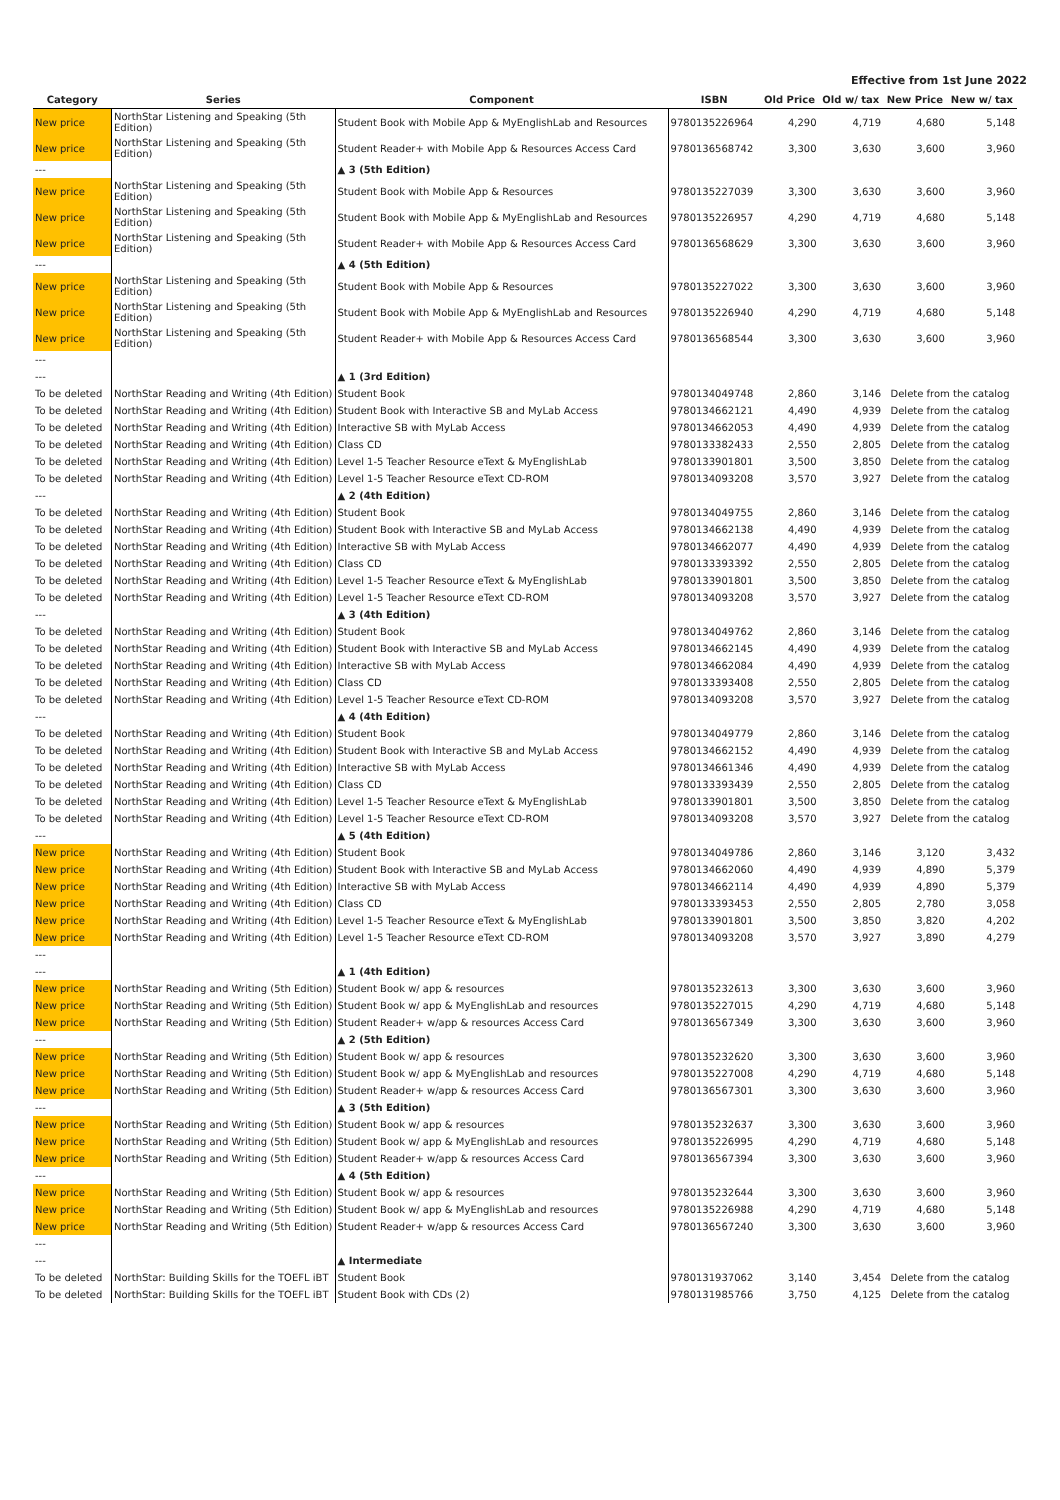Effective from 1st June 2022
| Category | Series | Component | ISBN | Old Price | Old w/ tax | New Price | New w/ tax |
| --- | --- | --- | --- | --- | --- | --- | --- |
| New price | NorthStar Listening and Speaking (5th Edition) | Student Book with Mobile App & MyEnglishLab and Resources | 9780135226964 | 4,290 | 4,719 | 4,680 | 5,148 |
| New price | NorthStar Listening and Speaking (5th Edition) | Student Reader+ with Mobile App & Resources Access Card | 9780136568742 | 3,300 | 3,630 | 3,600 | 3,960 |
| --- | | ▲ 3 (5th Edition) | | | | | |
| New price | NorthStar Listening and Speaking (5th Edition) | Student Book with Mobile App & Resources | 9780135227039 | 3,300 | 3,630 | 3,600 | 3,960 |
| New price | NorthStar Listening and Speaking (5th Edition) | Student Book with Mobile App & MyEnglishLab and Resources | 9780135226957 | 4,290 | 4,719 | 4,680 | 5,148 |
| New price | NorthStar Listening and Speaking (5th Edition) | Student Reader+ with Mobile App & Resources Access Card | 9780136568629 | 3,300 | 3,630 | 3,600 | 3,960 |
| --- | | ▲ 4 (5th Edition) | | | | | |
| New price | NorthStar Listening and Speaking (5th Edition) | Student Book with Mobile App & Resources | 9780135227022 | 3,300 | 3,630 | 3,600 | 3,960 |
| New price | NorthStar Listening and Speaking (5th Edition) | Student Book with Mobile App & MyEnglishLab and Resources | 9780135226940 | 4,290 | 4,719 | 4,680 | 5,148 |
| New price | NorthStar Listening and Speaking (5th Edition) | Student Reader+ with Mobile App & Resources Access Card | 9780136568544 | 3,300 | 3,630 | 3,600 | 3,960 |
| --- | | | | | | | |
| --- | | ▲ 1 (3rd Edition) | | | | | |
| To be deleted | NorthStar Reading and Writing (4th Edition) | Student Book | 9780134049748 | 2,860 | 3,146 | Delete from the catalog | |
| To be deleted | NorthStar Reading and Writing (4th Edition) | Student Book with Interactive SB and MyLab Access | 9780134662121 | 4,490 | 4,939 | Delete from the catalog | |
| To be deleted | NorthStar Reading and Writing (4th Edition) | Interactive SB with MyLab Access | 9780134662053 | 4,490 | 4,939 | Delete from the catalog | |
| To be deleted | NorthStar Reading and Writing (4th Edition) | Class CD | 9780133382433 | 2,550 | 2,805 | Delete from the catalog | |
| To be deleted | NorthStar Reading and Writing (4th Edition) | Level 1-5 Teacher Resource eText & MyEnglishLab | 9780133901801 | 3,500 | 3,850 | Delete from the catalog | |
| To be deleted | NorthStar Reading and Writing (4th Edition) | Level 1-5 Teacher Resource eText CD-ROM | 9780134093208 | 3,570 | 3,927 | Delete from the catalog | |
| --- | | ▲ 2 (4th Edition) | | | | | |
| To be deleted | NorthStar Reading and Writing (4th Edition) | Student Book | 9780134049755 | 2,860 | 3,146 | Delete from the catalog | |
| To be deleted | NorthStar Reading and Writing (4th Edition) | Student Book with Interactive SB and MyLab Access | 9780134662138 | 4,490 | 4,939 | Delete from the catalog | |
| To be deleted | NorthStar Reading and Writing (4th Edition) | Interactive SB with MyLab Access | 9780134662077 | 4,490 | 4,939 | Delete from the catalog | |
| To be deleted | NorthStar Reading and Writing (4th Edition) | Class CD | 9780133393392 | 2,550 | 2,805 | Delete from the catalog | |
| To be deleted | NorthStar Reading and Writing (4th Edition) | Level 1-5 Teacher Resource eText & MyEnglishLab | 9780133901801 | 3,500 | 3,850 | Delete from the catalog | |
| To be deleted | NorthStar Reading and Writing (4th Edition) | Level 1-5 Teacher Resource eText CD-ROM | 9780134093208 | 3,570 | 3,927 | Delete from the catalog | |
| --- | | ▲ 3 (4th Edition) | | | | | |
| To be deleted | NorthStar Reading and Writing (4th Edition) | Student Book | 9780134049762 | 2,860 | 3,146 | Delete from the catalog | |
| To be deleted | NorthStar Reading and Writing (4th Edition) | Student Book with Interactive SB and MyLab Access | 9780134662145 | 4,490 | 4,939 | Delete from the catalog | |
| To be deleted | NorthStar Reading and Writing (4th Edition) | Interactive SB with MyLab Access | 9780134662084 | 4,490 | 4,939 | Delete from the catalog | |
| To be deleted | NorthStar Reading and Writing (4th Edition) | Class CD | 9780133393408 | 2,550 | 2,805 | Delete from the catalog | |
| To be deleted | NorthStar Reading and Writing (4th Edition) | Level 1-5 Teacher Resource eText CD-ROM | 9780134093208 | 3,570 | 3,927 | Delete from the catalog | |
| --- | | ▲ 4 (4th Edition) | | | | | |
| To be deleted | NorthStar Reading and Writing (4th Edition) | Student Book | 9780134049779 | 2,860 | 3,146 | Delete from the catalog | |
| To be deleted | NorthStar Reading and Writing (4th Edition) | Student Book with Interactive SB and MyLab Access | 9780134662152 | 4,490 | 4,939 | Delete from the catalog | |
| To be deleted | NorthStar Reading and Writing (4th Edition) | Interactive SB with MyLab Access | 9780134661346 | 4,490 | 4,939 | Delete from the catalog | |
| To be deleted | NorthStar Reading and Writing (4th Edition) | Class CD | 9780133393439 | 2,550 | 2,805 | Delete from the catalog | |
| To be deleted | NorthStar Reading and Writing (4th Edition) | Level 1-5 Teacher Resource eText & MyEnglishLab | 9780133901801 | 3,500 | 3,850 | Delete from the catalog | |
| To be deleted | NorthStar Reading and Writing (4th Edition) | Level 1-5 Teacher Resource eText CD-ROM | 9780134093208 | 3,570 | 3,927 | Delete from the catalog | |
| --- | | ▲ 5 (4th Edition) | | | | | |
| New price | NorthStar Reading and Writing (4th Edition) | Student Book | 9780134049786 | 2,860 | 3,146 | 3,120 | 3,432 |
| New price | NorthStar Reading and Writing (4th Edition) | Student Book with Interactive SB and MyLab Access | 9780134662060 | 4,490 | 4,939 | 4,890 | 5,379 |
| New price | NorthStar Reading and Writing (4th Edition) | Interactive SB with MyLab Access | 9780134662114 | 4,490 | 4,939 | 4,890 | 5,379 |
| New price | NorthStar Reading and Writing (4th Edition) | Class CD | 9780133393453 | 2,550 | 2,805 | 2,780 | 3,058 |
| New price | NorthStar Reading and Writing (4th Edition) | Level 1-5 Teacher Resource eText & MyEnglishLab | 9780133901801 | 3,500 | 3,850 | 3,820 | 4,202 |
| New price | NorthStar Reading and Writing (4th Edition) | Level 1-5 Teacher Resource eText CD-ROM | 9780134093208 | 3,570 | 3,927 | 3,890 | 4,279 |
| --- | | | | | | | |
| --- | | ▲ 1 (4th Edition) | | | | | |
| New price | NorthStar Reading and Writing (5th Edition) | Student Book w/ app & resources | 9780135232613 | 3,300 | 3,630 | 3,600 | 3,960 |
| New price | NorthStar Reading and Writing (5th Edition) | Student Book w/ app & MyEnglishLab and resources | 9780135227015 | 4,290 | 4,719 | 4,680 | 5,148 |
| New price | NorthStar Reading and Writing (5th Edition) | Student Reader+ w/app & resources Access Card | 9780136567349 | 3,300 | 3,630 | 3,600 | 3,960 |
| --- | | ▲ 2 (5th Edition) | | | | | |
| New price | NorthStar Reading and Writing (5th Edition) | Student Book w/ app & resources | 9780135232620 | 3,300 | 3,630 | 3,600 | 3,960 |
| New price | NorthStar Reading and Writing (5th Edition) | Student Book w/ app & MyEnglishLab and resources | 9780135227008 | 4,290 | 4,719 | 4,680 | 5,148 |
| New price | NorthStar Reading and Writing (5th Edition) | Student Reader+ w/app & resources Access Card | 9780136567301 | 3,300 | 3,630 | 3,600 | 3,960 |
| --- | | ▲ 3 (5th Edition) | | | | | |
| New price | NorthStar Reading and Writing (5th Edition) | Student Book w/ app & resources | 9780135232637 | 3,300 | 3,630 | 3,600 | 3,960 |
| New price | NorthStar Reading and Writing (5th Edition) | Student Book w/ app & MyEnglishLab and resources | 9780135226995 | 4,290 | 4,719 | 4,680 | 5,148 |
| New price | NorthStar Reading and Writing (5th Edition) | Student Reader+ w/app & resources Access Card | 9780136567394 | 3,300 | 3,630 | 3,600 | 3,960 |
| --- | | ▲ 4 (5th Edition) | | | | | |
| New price | NorthStar Reading and Writing (5th Edition) | Student Book w/ app & resources | 9780135232644 | 3,300 | 3,630 | 3,600 | 3,960 |
| New price | NorthStar Reading and Writing (5th Edition) | Student Book w/ app & MyEnglishLab and resources | 9780135226988 | 4,290 | 4,719 | 4,680 | 5,148 |
| New price | NorthStar Reading and Writing (5th Edition) | Student Reader+ w/app & resources Access Card | 9780136567240 | 3,300 | 3,630 | 3,600 | 3,960 |
| --- | | | | | | | |
| --- | | ▲ Intermediate | | | | | |
| To be deleted | NorthStar: Building Skills for the TOEFL iBT | Student Book | 9780131937062 | 3,140 | 3,454 | Delete from the catalog | |
| To be deleted | NorthStar: Building Skills for the TOEFL iBT | Student Book with CDs (2) | 9780131985766 | 3,750 | 4,125 | Delete from the catalog | |